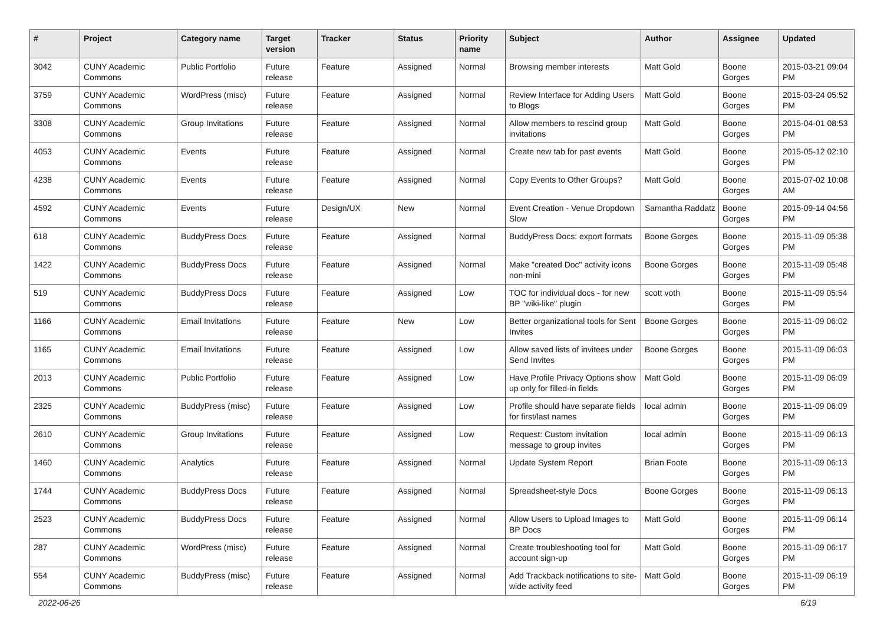| # | Project | Category name | Target version | Tracker | Status | Priority name | Subject | Author | Assignee | Updated |
| --- | --- | --- | --- | --- | --- | --- | --- | --- | --- | --- |
| 3042 | CUNY Academic Commons | Public Portfolio | Future release | Feature | Assigned | Normal | Browsing member interests | Matt Gold | Boone Gorges | 2015-03-21 09:04 PM |
| 3759 | CUNY Academic Commons | WordPress (misc) | Future release | Feature | Assigned | Normal | Review Interface for Adding Users to Blogs | Matt Gold | Boone Gorges | 2015-03-24 05:52 PM |
| 3308 | CUNY Academic Commons | Group Invitations | Future release | Feature | Assigned | Normal | Allow members to rescind group invitations | Matt Gold | Boone Gorges | 2015-04-01 08:53 PM |
| 4053 | CUNY Academic Commons | Events | Future release | Feature | Assigned | Normal | Create new tab for past events | Matt Gold | Boone Gorges | 2015-05-12 02:10 PM |
| 4238 | CUNY Academic Commons | Events | Future release | Feature | Assigned | Normal | Copy Events to Other Groups? | Matt Gold | Boone Gorges | 2015-07-02 10:08 AM |
| 4592 | CUNY Academic Commons | Events | Future release | Design/UX | New | Normal | Event Creation - Venue Dropdown Slow | Samantha Raddatz | Boone Gorges | 2015-09-14 04:56 PM |
| 618 | CUNY Academic Commons | BuddyPress Docs | Future release | Feature | Assigned | Normal | BuddyPress Docs: export formats | Boone Gorges | Boone Gorges | 2015-11-09 05:38 PM |
| 1422 | CUNY Academic Commons | BuddyPress Docs | Future release | Feature | Assigned | Normal | Make "created Doc" activity icons non-mini | Boone Gorges | Boone Gorges | 2015-11-09 05:48 PM |
| 519 | CUNY Academic Commons | BuddyPress Docs | Future release | Feature | Assigned | Low | TOC for individual docs - for new BP "wiki-like" plugin | scott voth | Boone Gorges | 2015-11-09 05:54 PM |
| 1166 | CUNY Academic Commons | Email Invitations | Future release | Feature | New | Low | Better organizational tools for Sent Invites | Boone Gorges | Boone Gorges | 2015-11-09 06:02 PM |
| 1165 | CUNY Academic Commons | Email Invitations | Future release | Feature | Assigned | Low | Allow saved lists of invitees under Send Invites | Boone Gorges | Boone Gorges | 2015-11-09 06:03 PM |
| 2013 | CUNY Academic Commons | Public Portfolio | Future release | Feature | Assigned | Low | Have Profile Privacy Options show up only for filled-in fields | Matt Gold | Boone Gorges | 2015-11-09 06:09 PM |
| 2325 | CUNY Academic Commons | BuddyPress (misc) | Future release | Feature | Assigned | Low | Profile should have separate fields for first/last names | local admin | Boone Gorges | 2015-11-09 06:09 PM |
| 2610 | CUNY Academic Commons | Group Invitations | Future release | Feature | Assigned | Low | Request: Custom invitation message to group invites | local admin | Boone Gorges | 2015-11-09 06:13 PM |
| 1460 | CUNY Academic Commons | Analytics | Future release | Feature | Assigned | Normal | Update System Report | Brian Foote | Boone Gorges | 2015-11-09 06:13 PM |
| 1744 | CUNY Academic Commons | BuddyPress Docs | Future release | Feature | Assigned | Normal | Spreadsheet-style Docs | Boone Gorges | Boone Gorges | 2015-11-09 06:13 PM |
| 2523 | CUNY Academic Commons | BuddyPress Docs | Future release | Feature | Assigned | Normal | Allow Users to Upload Images to BP Docs | Matt Gold | Boone Gorges | 2015-11-09 06:14 PM |
| 287 | CUNY Academic Commons | WordPress (misc) | Future release | Feature | Assigned | Normal | Create troubleshooting tool for account sign-up | Matt Gold | Boone Gorges | 2015-11-09 06:17 PM |
| 554 | CUNY Academic Commons | BuddyPress (misc) | Future release | Feature | Assigned | Normal | Add Trackback notifications to site-wide activity feed | Matt Gold | Boone Gorges | 2015-11-09 06:19 PM |
2022-06-26 6/19